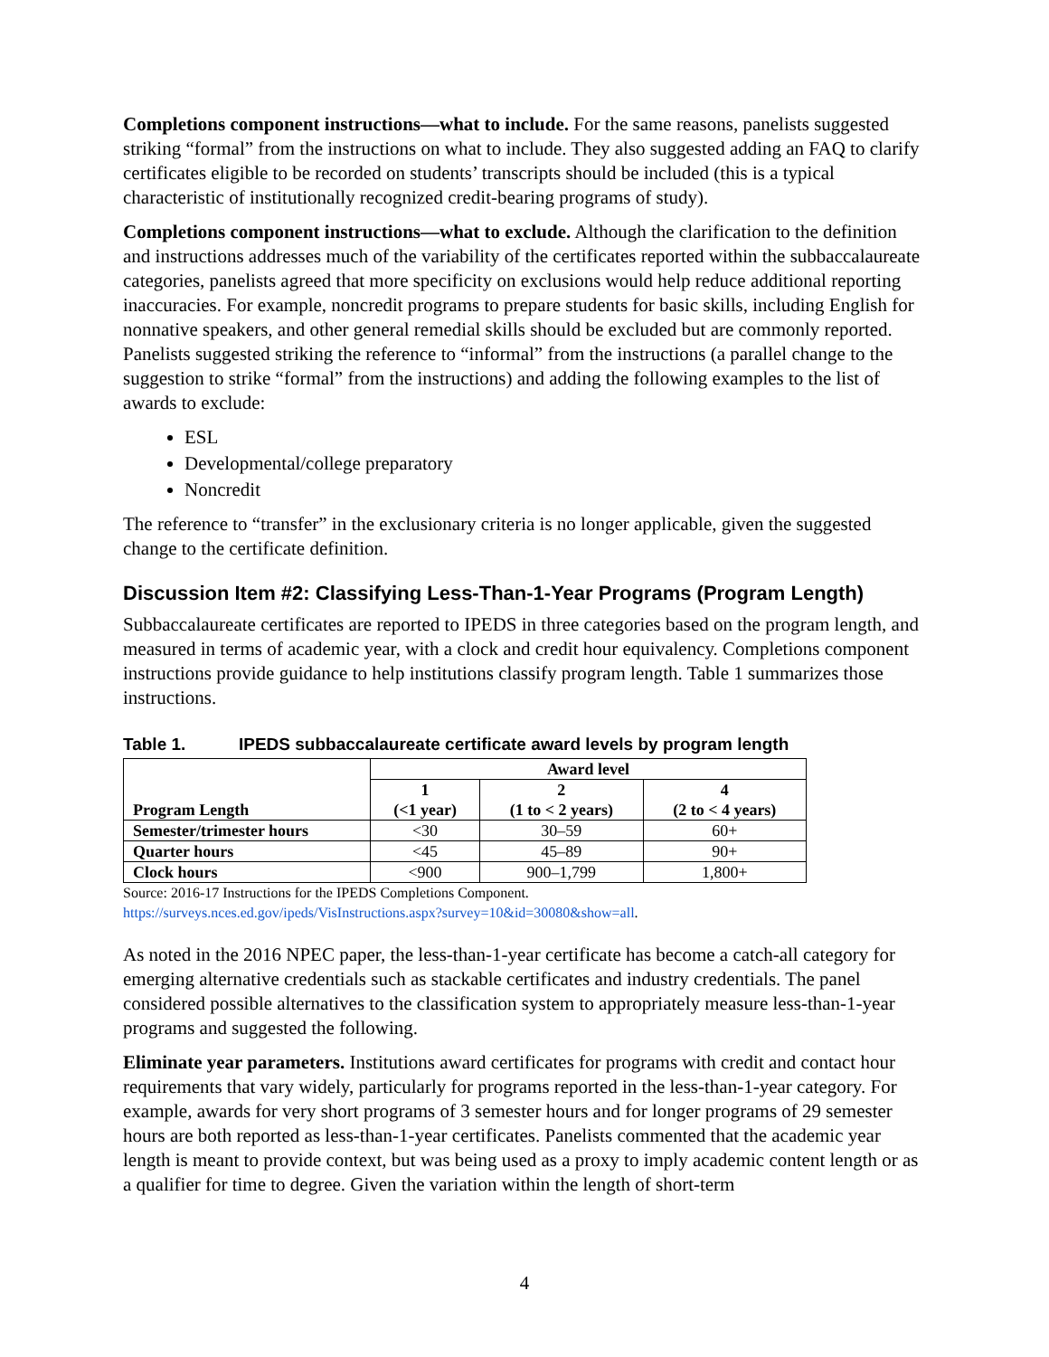Completions component instructions—what to include. For the same reasons, panelists suggested striking “formal” from the instructions on what to include. They also suggested adding an FAQ to clarify certificates eligible to be recorded on students’ transcripts should be included (this is a typical characteristic of institutionally recognized credit-bearing programs of study).
Completions component instructions—what to exclude. Although the clarification to the definition and instructions addresses much of the variability of the certificates reported within the subbaccalaureate categories, panelists agreed that more specificity on exclusions would help reduce additional reporting inaccuracies. For example, noncredit programs to prepare students for basic skills, including English for nonnative speakers, and other general remedial skills should be excluded but are commonly reported. Panelists suggested striking the reference to “informal” from the instructions (a parallel change to the suggestion to strike “formal” from the instructions) and adding the following examples to the list of awards to exclude:
ESL
Developmental/college preparatory
Noncredit
The reference to “transfer” in the exclusionary criteria is no longer applicable, given the suggested change to the certificate definition.
Discussion Item #2: Classifying Less-Than-1-Year Programs (Program Length)
Subbaccalaureate certificates are reported to IPEDS in three categories based on the program length, and measured in terms of academic year, with a clock and credit hour equivalency. Completions component instructions provide guidance to help institutions classify program length. Table 1 summarizes those instructions.
Table 1. IPEDS subbaccalaureate certificate award levels by program length
| Program Length | Award level | | |
| --- | --- | --- | --- |
| | 1 (<1 year) | 2 (1 to < 2 years) | 4 (2 to < 4 years) |
| Semester/trimester hours | <30 | 30–59 | 60+ |
| Quarter hours | <45 | 45–89 | 90+ |
| Clock hours | <900 | 900–1,799 | 1,800+ |
Source: 2016-17 Instructions for the IPEDS Completions Component.
https://surveys.nces.ed.gov/ipeds/VisInstructions.aspx?survey=10&id=30080&show=all.
As noted in the 2016 NPEC paper, the less-than-1-year certificate has become a catch-all category for emerging alternative credentials such as stackable certificates and industry credentials. The panel considered possible alternatives to the classification system to appropriately measure less-than-1-year programs and suggested the following.
Eliminate year parameters. Institutions award certificates for programs with credit and contact hour requirements that vary widely, particularly for programs reported in the less-than-1-year category. For example, awards for very short programs of 3 semester hours and for longer programs of 29 semester hours are both reported as less-than-1-year certificates. Panelists commented that the academic year length is meant to provide context, but was being used as a proxy to imply academic content length or as a qualifier for time to degree. Given the variation within the length of short-term
4